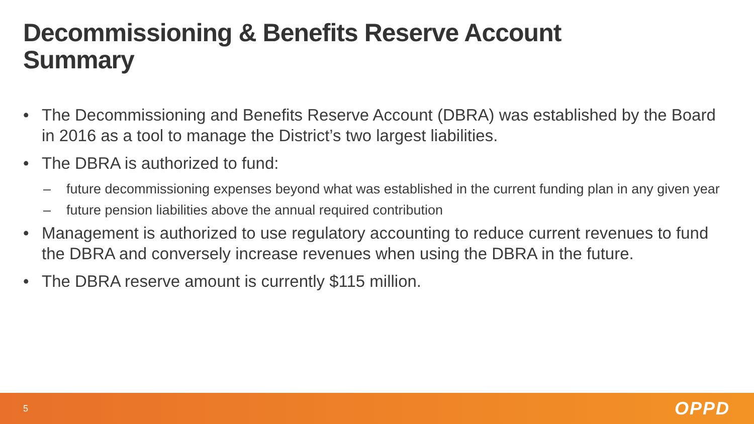Decommissioning & Benefits Reserve Account Summary
• The Decommissioning and Benefits Reserve Account (DBRA) was established by the Board in 2016 as a tool to manage the District’s two largest liabilities.
• The DBRA is authorized to fund:
– future decommissioning expenses beyond what was established in the current funding plan in any given year
– future pension liabilities above the annual required contribution
• Management is authorized to use regulatory accounting to reduce current revenues to fund the DBRA and conversely increase revenues when using the DBRA in the future.
• The DBRA reserve amount is currently $115 million.
5 OPPD